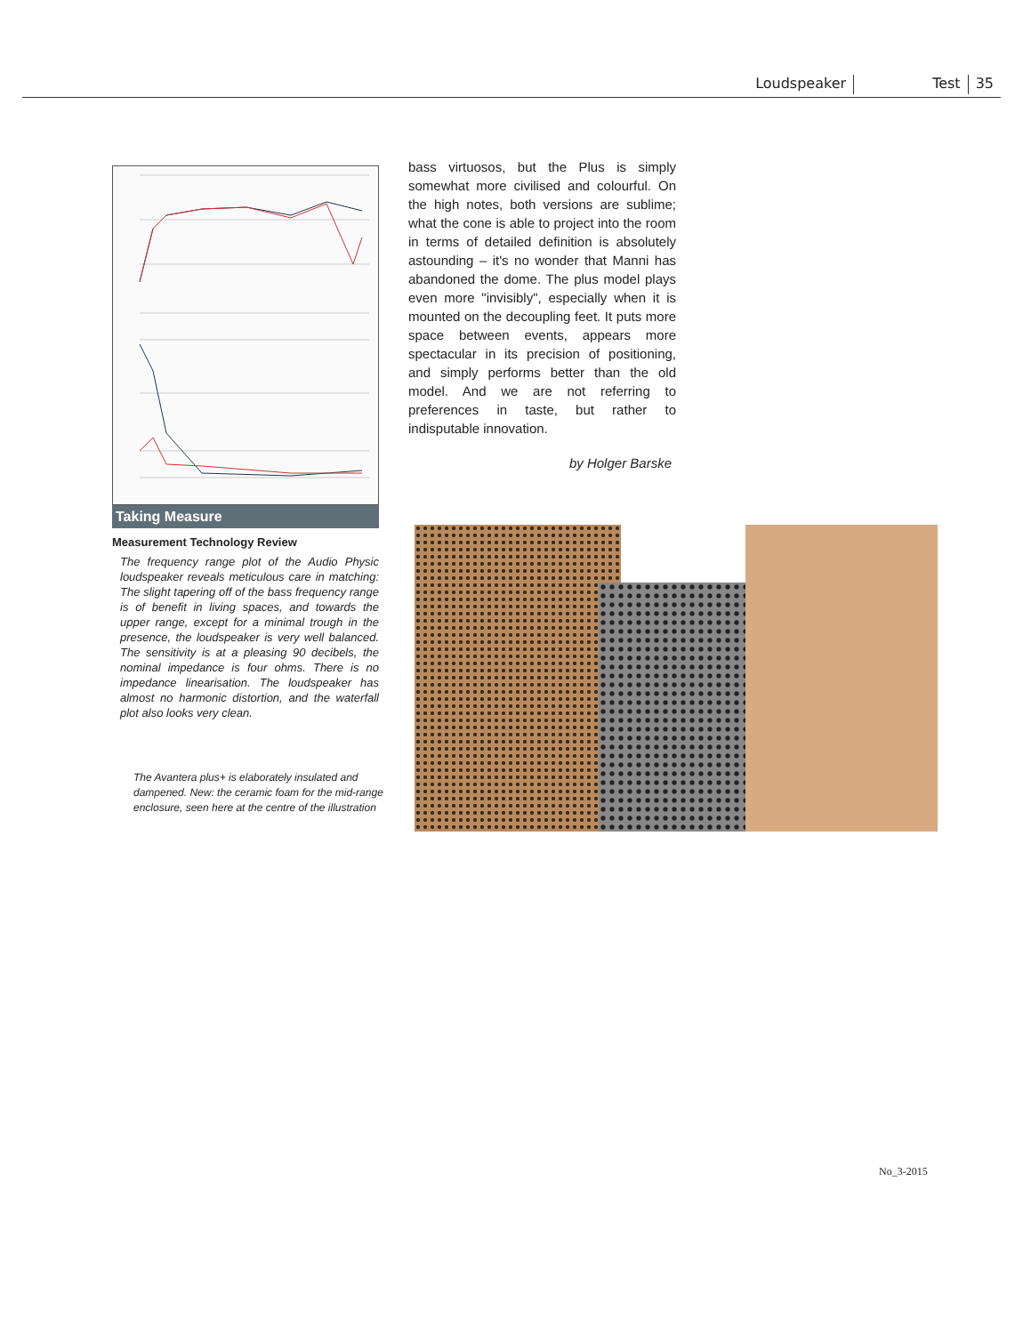Loudspeaker Test 35
Taking Measure
Measurement Technology Review
The frequency range plot of the Audio Physic loudspeaker reveals meticulous care in matching: The slight tapering off of the bass frequency range is of benefit in living spaces, and towards the upper range, except for a minimal trough in the presence, the loudspeaker is very well balanced. The sensitivity is at a pleasing 90 decibels, the nominal impedance is four ohms. There is no impedance linearisation. The loudspeaker has almost no harmonic distortion, and the waterfall plot also looks very clean.
The Avantera plus+ is elaborately insulated and dampened. New: the ceramic foam for the mid-range enclosure, seen here at the centre of the illustration
bass virtuosos, but the Plus is simply somewhat more civilised and colourful. On the high notes, both versions are sublime; what the cone is able to project into the room in terms of detailed definition is absolutely astounding – it's no wonder that Manni has abandoned the dome. The plus model plays even more "invisibly", especially when it is mounted on the decoupling feet. It puts more space between events, appears more spectacular in its precision of positioning, and simply performs better than the old model. And we are not referring to preferences in taste, but rather to indisputable innovation.
by Holger Barske
No_3-2015